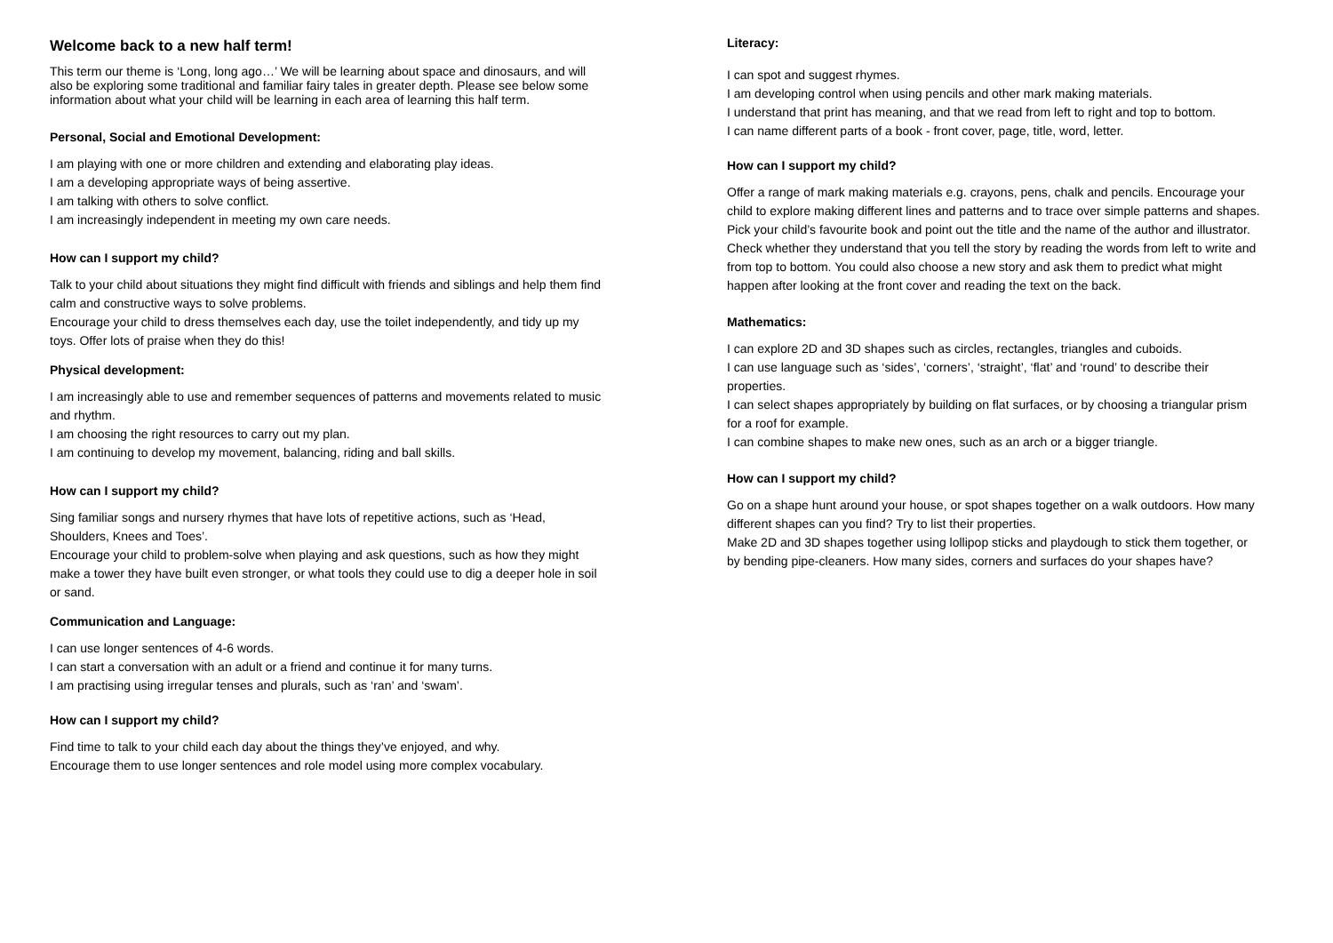Welcome back to a new half term!
This term our theme is ‘Long, long ago…’ We will be learning about space and dinosaurs, and will also be exploring some traditional and familiar fairy tales in greater depth. Please see below some information about what your child will be learning in each area of learning this half term.
Personal, Social and Emotional Development:
I am playing with one or more children and extending and elaborating play ideas.
I am a developing appropriate ways of being assertive.
I am talking with others to solve conflict.
I am increasingly independent in meeting my own care needs.
How can I support my child?
Talk to your child about situations they might find difficult with friends and siblings and help them find calm and constructive ways to solve problems.
Encourage your child to dress themselves each day, use the toilet independently, and tidy up my toys. Offer lots of praise when they do this!
Physical development:
I am increasingly able to use and remember sequences of patterns and movements related to music and rhythm.
I am choosing the right resources to carry out my plan.
I am continuing to develop my movement, balancing, riding and ball skills.
How can I support my child?
Sing familiar songs and nursery rhymes that have lots of repetitive actions, such as ‘Head, Shoulders, Knees and Toes’.
Encourage your child to problem-solve when playing and ask questions, such as how they might make a tower they have built even stronger, or what tools they could use to dig a deeper hole in soil or sand.
Communication and Language:
I can use longer sentences of 4-6 words.
I can start a conversation with an adult or a friend and continue it for many turns.
I am practising using irregular tenses and plurals, such as ‘ran’ and ‘swam’.
How can I support my child?
Find time to talk to your child each day about the things they’ve enjoyed, and why.
Encourage them to use longer sentences and role model using more complex vocabulary.
Literacy:
I can spot and suggest rhymes.
I am developing control when using pencils and other mark making materials.
I understand that print has meaning, and that we read from left to right and top to bottom.
I can name different parts of a book - front cover, page, title, word, letter.
How can I support my child?
Offer a range of mark making materials e.g. crayons, pens, chalk and pencils. Encourage your child to explore making different lines and patterns and to trace over simple patterns and shapes.
Pick your child’s favourite book and point out the title and the name of the author and illustrator. Check whether they understand that you tell the story by reading the words from left to write and from top to bottom. You could also choose a new story and ask them to predict what might happen after looking at the front cover and reading the text on the back.
Mathematics:
I can explore 2D and 3D shapes such as circles, rectangles, triangles and cuboids.
I can use language such as ‘sides’, ‘corners’, ‘straight’, ‘flat’ and ‘round’ to describe their properties.
I can select shapes appropriately by building on flat surfaces, or by choosing a triangular prism for a roof for example.
I can combine shapes to make new ones, such as an arch or a bigger triangle.
How can I support my child?
Go on a shape hunt around your house, or spot shapes together on a walk outdoors. How many different shapes can you find? Try to list their properties.
Make 2D and 3D shapes together using lollipop sticks and playdough to stick them together, or by bending pipe-cleaners. How many sides, corners and surfaces do your shapes have?